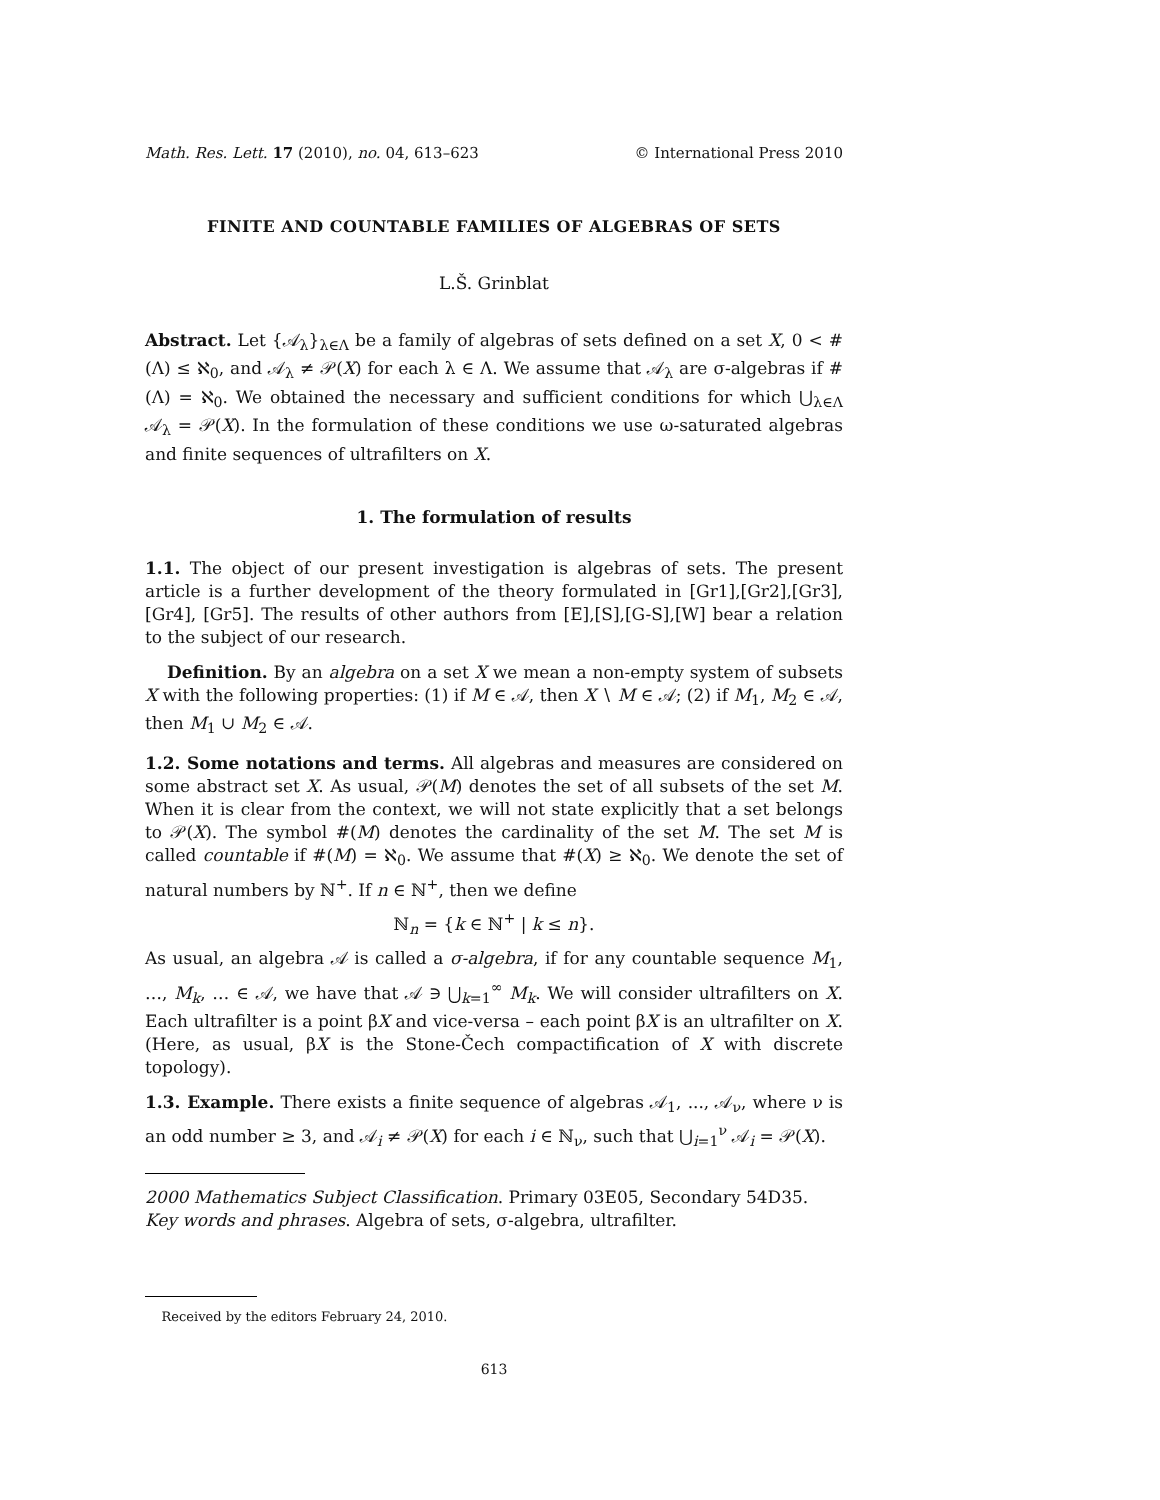Math. Res. Lett. 17 (2010), no. 04, 613–623 © International Press 2010
FINITE AND COUNTABLE FAMILIES OF ALGEBRAS OF SETS
L.Š. Grinblat
Abstract. Let {𝒜<sub>λ</sub>}<sub>λ∈Λ</sub> be a family of algebras of sets defined on a set X, 0 < #(Λ) ≤ ℵ<sub>0</sub>, and 𝒜<sub>λ</sub> ≠ 𝒫(X) for each λ ∈ Λ. We assume that 𝒜<sub>λ</sub> are σ-algebras if #(Λ) = ℵ<sub>0</sub>. We obtained the necessary and sufficient conditions for which ⋃<sub>λ∈Λ</sub> 𝒜<sub>λ</sub> = 𝒫(X). In the formulation of these conditions we use ω-saturated algebras and finite sequences of ultrafilters on X.
1. The formulation of results
1.1. The object of our present investigation is algebras of sets. The present article is a further development of the theory formulated in [Gr1],[Gr2],[Gr3], [Gr4], [Gr5]. The results of other authors from [E],[S],[G-S],[W] bear a relation to the subject of our research.
Definition. By an algebra on a set X we mean a non-empty system of subsets X with the following properties: (1) if M ∈ 𝒜, then X ∖ M ∈ 𝒜; (2) if M<sub>1</sub>, M<sub>2</sub> ∈ 𝒜, then M<sub>1</sub> ∪ M<sub>2</sub> ∈ 𝒜.
1.2. Some notations and terms. All algebras and measures are considered on some abstract set X. As usual, 𝒫(M) denotes the set of all subsets of the set M. When it is clear from the context, we will not state explicitly that a set belongs to 𝒫(X). The symbol #(M) denotes the cardinality of the set M. The set M is called countable if #(M) = ℵ<sub>0</sub>. We assume that #(X) ≥ ℵ<sub>0</sub>. We denote the set of natural numbers by ℕ<sup>+</sup>. If n ∈ ℕ<sup>+</sup>, then we define
ℕ<sub>n</sub> = {k ∈ ℕ<sup>+</sup> | k ≤ n}.
As usual, an algebra 𝒜 is called a σ-algebra, if for any countable sequence M<sub>1</sub>, …, M<sub>k</sub>, … ∈ 𝒜, we have that 𝒜 ∋ ⋃<sub>k=1</sub><sup>∞</sup> M<sub>k</sub>. We will consider ultrafilters on X. Each ultrafilter is a point βX and vice-versa – each point βX is an ultrafilter on X. (Here, as usual, βX is the Stone-Čech compactification of X with discrete topology).
1.3. Example. There exists a finite sequence of algebras 𝒜<sub>1</sub>, ..., 𝒜<sub>ν</sub>, where ν is an odd number ≥ 3, and 𝒜<sub>i</sub> ≠ 𝒫(X) for each i ∈ ℕ<sub>ν</sub>, such that ⋃<sub>i=1</sub><sup>ν</sup> 𝒜<sub>i</sub> = 𝒫(X).
2000 Mathematics Subject Classification. Primary 03E05, Secondary 54D35.
Key words and phrases. Algebra of sets, σ-algebra, ultrafilter.
Received by the editors February 24, 2010.
613